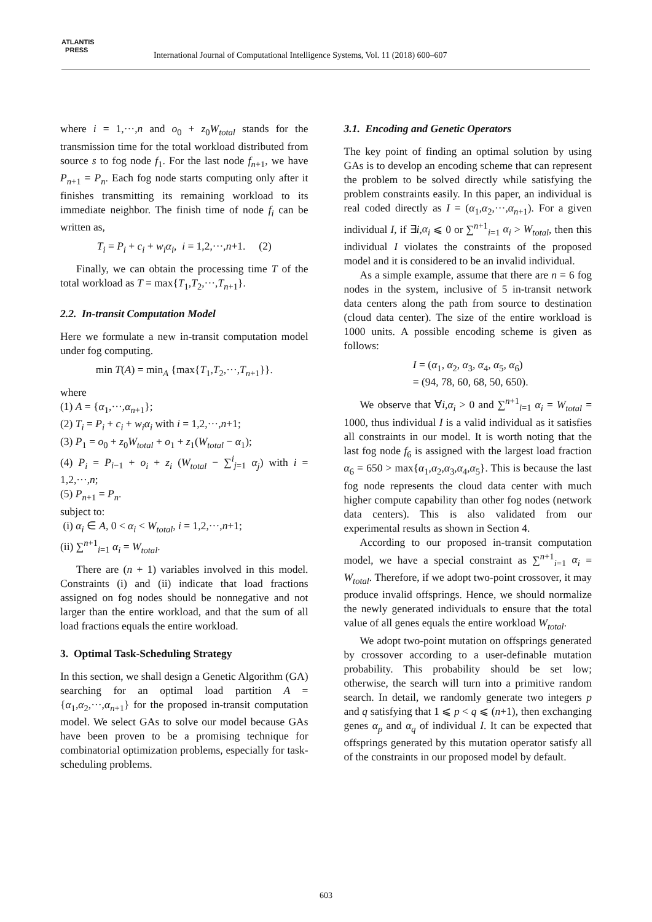ATLANTIS
PRESS
International Journal of Computational Intelligence Systems, Vol. 11 (2018) 600–607
where i = 1,···,n and o<sub>0</sub> + z<sub>0</sub>W<sub>total</sub> stands for the transmission time for the total workload distributed from source s to fog node f<sub>1</sub>. For the last node f<sub>n+1</sub>, we have P<sub>n+1</sub> = P<sub>n</sub>. Each fog node starts computing only after it finishes transmitting its remaining workload to its immediate neighbor. The finish time of node f<sub>i</sub> can be written as,
T<sub>i</sub> = P<sub>i</sub> + c<sub>i</sub> + w<sub>i</sub>α<sub>i</sub>, i = 1,2,···,n+1. (2)
Finally, we can obtain the processing time T of the total workload as T = max{T<sub>1</sub>,T<sub>2</sub>,···,T<sub>n+1</sub>}.
2.2. In-transit Computation Model
Here we formulate a new in-transit computation model under fog computing.
min T(A) = min<sub>A</sub> {max{T<sub>1</sub>,T<sub>2</sub>,···,T<sub>n+1</sub>}}.
where
(1) A = {α<sub>1</sub>,···,α<sub>n+1</sub>};
(2) T<sub>i</sub> = P<sub>i</sub> + c<sub>i</sub> + w<sub>i</sub>α<sub>i</sub> with i = 1,2,···,n+1;
(3) P<sub>1</sub> = o<sub>0</sub> + z<sub>0</sub>W<sub>total</sub> + o<sub>1</sub> + z<sub>1</sub>(W<sub>total</sub> − α<sub>1</sub>);
(4) P<sub>i</sub> = P<sub>i−1</sub> + o<sub>i</sub> + z<sub>i</sub> (W<sub>total</sub> − ∑<sup>i</sup><sub>j=1</sub> α<sub>j</sub>) with i = 1,2,···,n;
(5) P<sub>n+1</sub> = P<sub>n</sub>.
subject to:
(i) α<sub>i</sub> ∈ A, 0 < α<sub>i</sub> < W<sub>total</sub>, i = 1,2,···,n+1;
(ii) ∑<sup>n+1</sup><sub>i=1</sub> α<sub>i</sub> = W<sub>total</sub>.
There are (n + 1) variables involved in this model. Constraints (i) and (ii) indicate that load fractions assigned on fog nodes should be nonnegative and not larger than the entire workload, and that the sum of all load fractions equals the entire workload.
3. Optimal Task-Scheduling Strategy
In this section, we shall design a Genetic Algorithm (GA) searching for an optimal load partition A = {α<sub>1</sub>,α<sub>2</sub>,···,α<sub>n+1</sub>} for the proposed in-transit computation model. We select GAs to solve our model because GAs have been proven to be a promising technique for combinatorial optimization problems, especially for task-scheduling problems.
3.1. Encoding and Genetic Operators
The key point of finding an optimal solution by using GAs is to develop an encoding scheme that can represent the problem to be solved directly while satisfying the problem constraints easily. In this paper, an individual is real coded directly as I = (α<sub>1</sub>,α<sub>2</sub>,···,α<sub>n+1</sub>). For a given individual I, if ∃i,α<sub>i</sub> ⩽ 0 or ∑<sup>n+1</sup><sub>i=1</sub> α<sub>i</sub> > W<sub>total</sub>, then this individual I violates the constraints of the proposed model and it is considered to be an invalid individual.
As a simple example, assume that there are n = 6 fog nodes in the system, inclusive of 5 in-transit network data centers along the path from source to destination (cloud data center). The size of the entire workload is 1000 units. A possible encoding scheme is given as follows:
I = (α<sub>1</sub>, α<sub>2</sub>, α<sub>3</sub>, α<sub>4</sub>, α<sub>5</sub>, α<sub>6</sub>)
= (94, 78, 60, 68, 50, 650).
We observe that ∀i,α<sub>i</sub> > 0 and ∑<sup>n+1</sup><sub>i=1</sub> α<sub>i</sub> = W<sub>total</sub> = 1000, thus individual I is a valid individual as it satisfies all constraints in our model. It is worth noting that the last fog node f<sub>6</sub> is assigned with the largest load fraction α<sub>6</sub> = 650 > max{α<sub>1</sub>,α<sub>2</sub>,α<sub>3</sub>,α<sub>4</sub>,α<sub>5</sub>}. This is because the last fog node represents the cloud data center with much higher compute capability than other fog nodes (network data centers). This is also validated from our experimental results as shown in Section 4.
According to our proposed in-transit computation model, we have a special constraint as ∑<sup>n+1</sup><sub>i=1</sub> α<sub>i</sub> = W<sub>total</sub>. Therefore, if we adopt two-point crossover, it may produce invalid offsprings. Hence, we should normalize the newly generated individuals to ensure that the total value of all genes equals the entire workload W<sub>total</sub>.
We adopt two-point mutation on offsprings generated by crossover according to a user-definable mutation probability. This probability should be set low; otherwise, the search will turn into a primitive random search. In detail, we randomly generate two integers p and q satisfying that 1 ⩽ p < q ⩽ (n+1), then exchanging genes α<sub>p</sub> and α<sub>q</sub> of individual I. It can be expected that offsprings generated by this mutation operator satisfy all of the constraints in our proposed model by default.
603